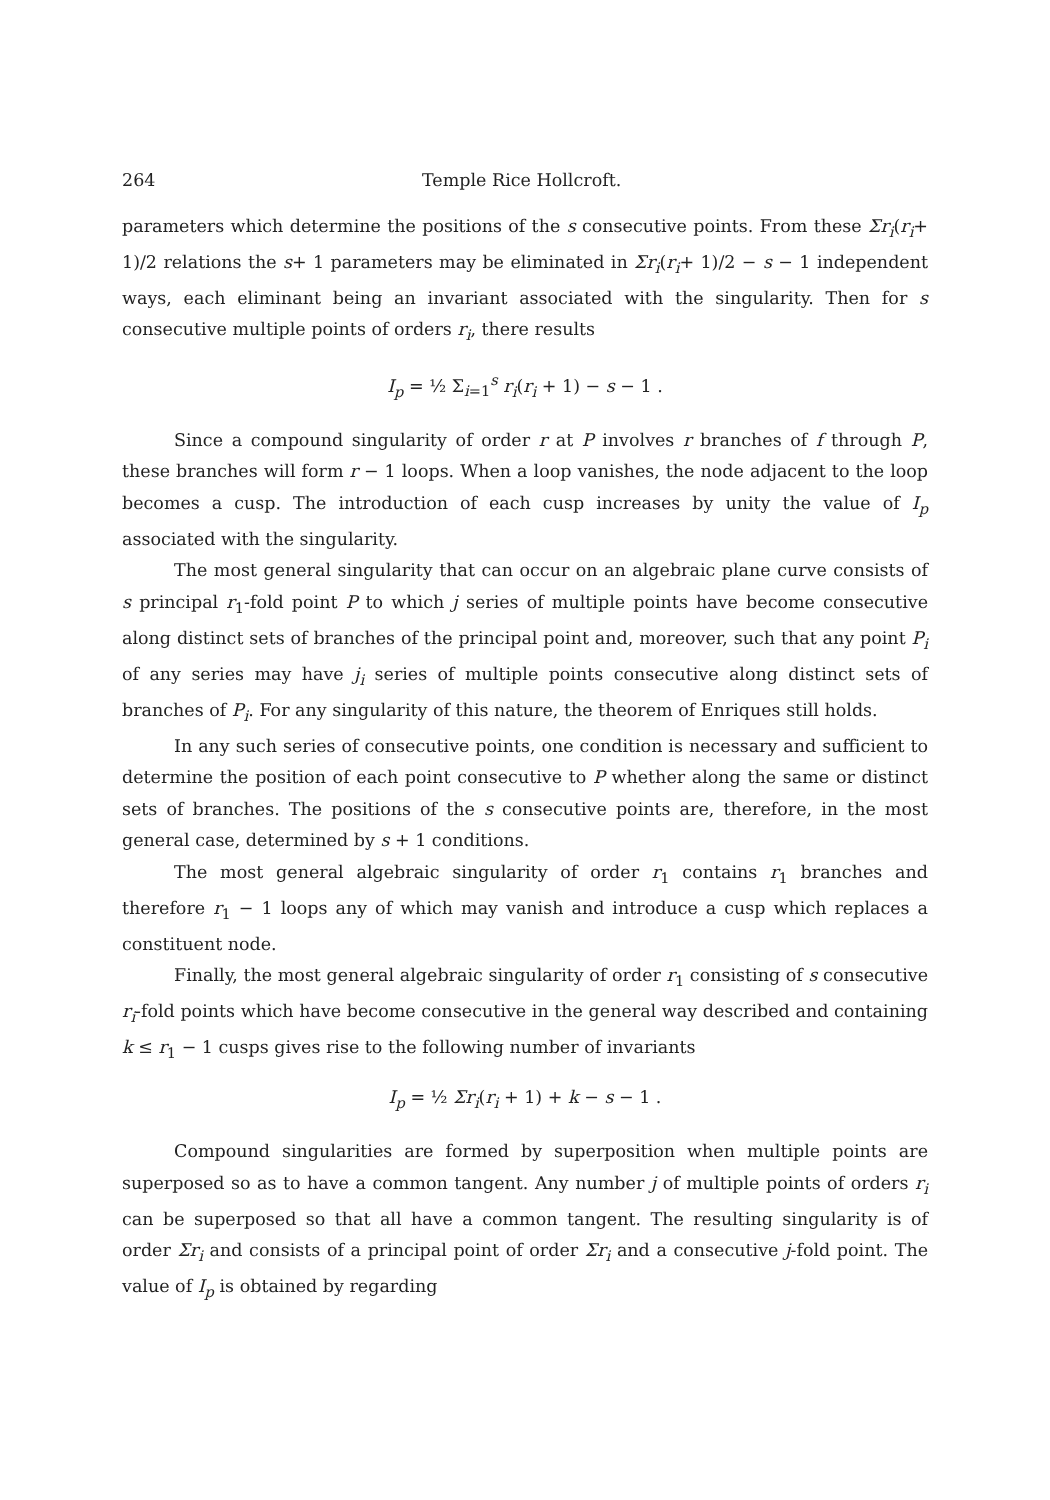264 Temple Rice Hollcroft.
parameters which determine the positions of the s consecutive points. From these Σr<sub>i</sub>(r<sub>i</sub>+ 1)/2 relations the s+ 1 parameters may be eliminated in Σr<sub>i</sub>(r<sub>i</sub>+ 1)/2 − s − 1 independent ways, each eliminant being an invariant associated with the singularity. Then for s consecutive multiple points of orders r<sub>i</sub>, there results
I<sub>p</sub> = ½ Σ<sub>i=1</sub><sup>s</sup> r<sub>i</sub>(r<sub>i</sub> + 1) − s − 1 .
Since a compound singularity of order r at P involves r branches of f through P, these branches will form r − 1 loops. When a loop vanishes, the node adjacent to the loop becomes a cusp. The introduction of each cusp increases by unity the value of I<sub>p</sub> associated with the singularity.
The most general singularity that can occur on an algebraic plane curve consists of s principal r<sub>1</sub>-fold point P to which j series of multiple points have become consecutive along distinct sets of branches of the principal point and, moreover, such that any point P<sub>i</sub> of any series may have j<sub>i</sub> series of multiple points consecutive along distinct sets of branches of P<sub>i</sub>. For any singularity of this nature, the theorem of Enriques still holds.
In any such series of consecutive points, one condition is necessary and sufficient to determine the position of each point consecutive to P whether along the same or distinct sets of branches. The positions of the s consecutive points are, therefore, in the most general case, determined by s + 1 conditions.
The most general algebraic singularity of order r<sub>1</sub> contains r<sub>1</sub> branches and therefore r<sub>1</sub> − 1 loops any of which may vanish and introduce a cusp which replaces a constituent node.
Finally, the most general algebraic singularity of order r<sub>1</sub> consisting of s consecutive r<sub>i</sub>-fold points which have become consecutive in the general way described and containing k ≤ r<sub>1</sub> − 1 cusps gives rise to the following number of invariants
I<sub>p</sub> = ½ Σr<sub>i</sub>(r<sub>i</sub> + 1) + k − s − 1 .
Compound singularities are formed by superposition when multiple points are superposed so as to have a common tangent. Any number j of multiple points of orders r<sub>i</sub> can be superposed so that all have a common tangent. The resulting singularity is of order Σr<sub>i</sub> and consists of a principal point of order Σr<sub>i</sub> and a consecutive j-fold point. The value of I<sub>p</sub> is obtained by regarding